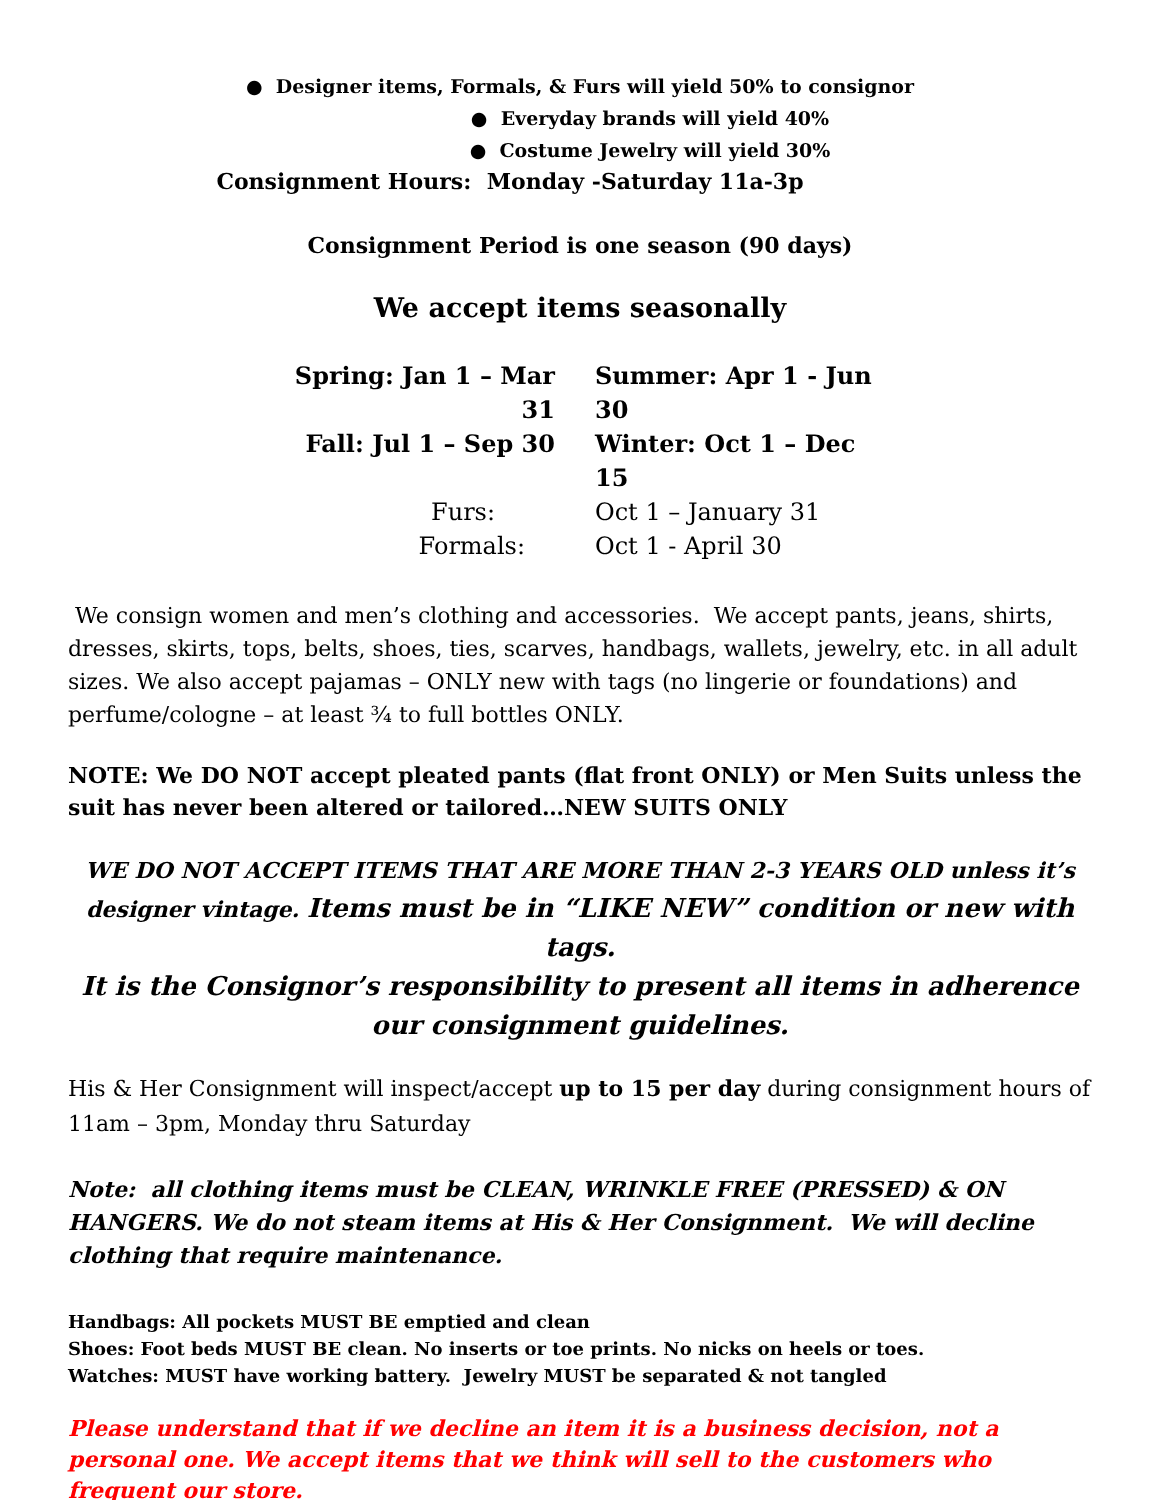● Designer items, Formals, & Furs will yield 50% to consignor
● Everyday brands will yield 40%
● Costume Jewelry will yield 30%
Consignment Hours: Monday -Saturday 11a-3p
Consignment Period is one season (90 days)
We accept items seasonally
Spring: Jan 1 – Mar 31 Summer: Apr 1 - Jun 30
Fall: Jul 1 – Sep 30 Winter: Oct 1 – Dec 15
Furs: Oct 1 – January 31
Formals: Oct 1 - April 30
We consign women and men’s clothing and accessories. We accept pants, jeans, shirts, dresses, skirts, tops, belts, shoes, ties, scarves, handbags, wallets, jewelry, etc. in all adult sizes. We also accept pajamas – ONLY new with tags (no lingerie or foundations) and perfume/cologne – at least ¾ to full bottles ONLY.
NOTE: We DO NOT accept pleated pants (flat front ONLY) or Men Suits unless the suit has never been altered or tailored…NEW SUITS ONLY
WE DO NOT ACCEPT ITEMS THAT ARE MORE THAN 2-3 YEARS OLD unless it’s designer vintage. Items must be in “LIKE NEW” condition or new with tags.
It is the Consignor’s responsibility to present all items in adherence
our consignment guidelines.
His & Her Consignment will inspect/accept up to 15 per day during consignment hours of 11am – 3pm, Monday thru Saturday
Note: all clothing items must be CLEAN, WRINKLE FREE (PRESSED) & ON HANGERS. We do not steam items at His & Her Consignment. We will decline clothing that require maintenance.
Handbags: All pockets MUST BE emptied and clean
Shoes: Foot beds MUST BE clean. No inserts or toe prints. No nicks on heels or toes.
Watches: MUST have working battery. Jewelry MUST be separated & not tangled
Please understand that if we decline an item it is a business decision, not a personal one. We accept items that we think will sell to the customers who frequent our store.